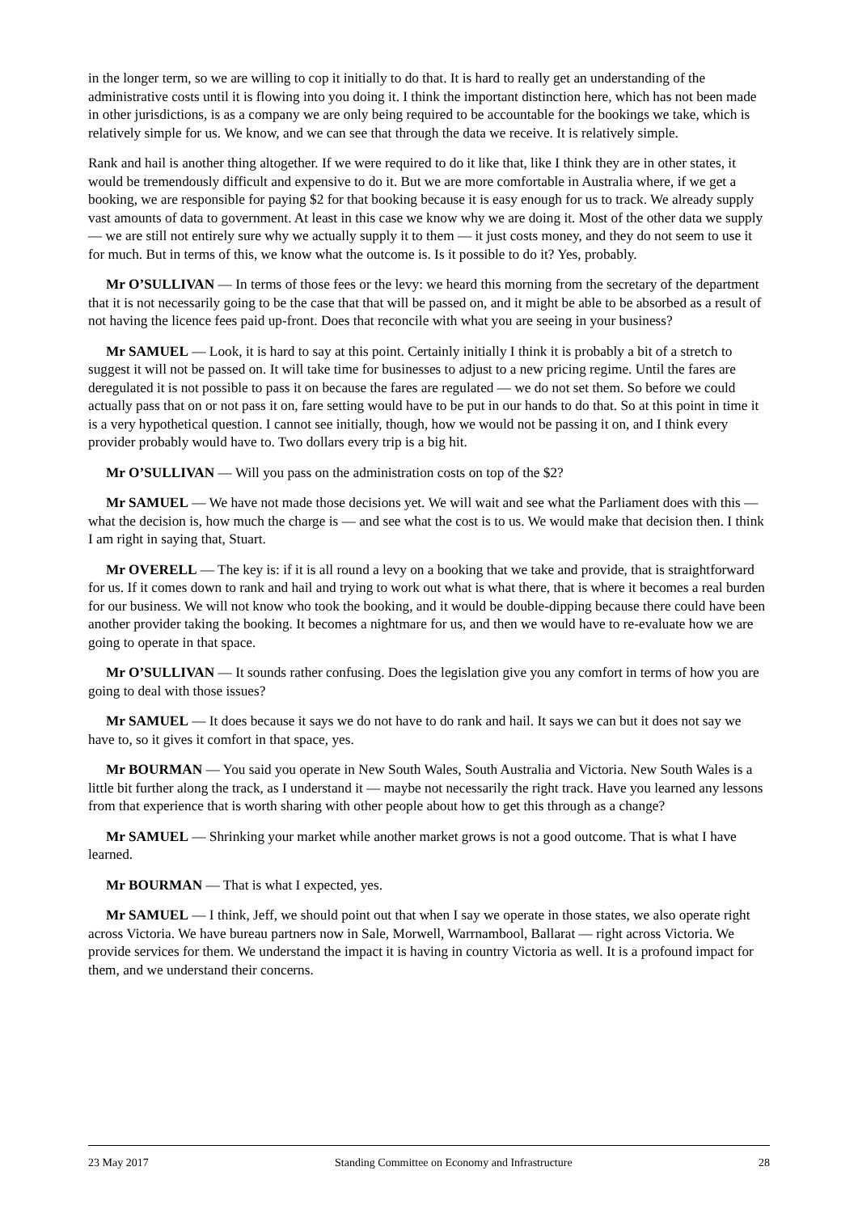in the longer term, so we are willing to cop it initially to do that. It is hard to really get an understanding of the administrative costs until it is flowing into you doing it. I think the important distinction here, which has not been made in other jurisdictions, is as a company we are only being required to be accountable for the bookings we take, which is relatively simple for us. We know, and we can see that through the data we receive. It is relatively simple.
Rank and hail is another thing altogether. If we were required to do it like that, like I think they are in other states, it would be tremendously difficult and expensive to do it. But we are more comfortable in Australia where, if we get a booking, we are responsible for paying $2 for that booking because it is easy enough for us to track. We already supply vast amounts of data to government. At least in this case we know why we are doing it. Most of the other data we supply — we are still not entirely sure why we actually supply it to them — it just costs money, and they do not seem to use it for much. But in terms of this, we know what the outcome is. Is it possible to do it? Yes, probably.
Mr O’SULLIVAN — In terms of those fees or the levy: we heard this morning from the secretary of the department that it is not necessarily going to be the case that that will be passed on, and it might be able to be absorbed as a result of not having the licence fees paid up-front. Does that reconcile with what you are seeing in your business?
Mr SAMUEL — Look, it is hard to say at this point. Certainly initially I think it is probably a bit of a stretch to suggest it will not be passed on. It will take time for businesses to adjust to a new pricing regime. Until the fares are deregulated it is not possible to pass it on because the fares are regulated — we do not set them. So before we could actually pass that on or not pass it on, fare setting would have to be put in our hands to do that. So at this point in time it is a very hypothetical question. I cannot see initially, though, how we would not be passing it on, and I think every provider probably would have to. Two dollars every trip is a big hit.
Mr O’SULLIVAN — Will you pass on the administration costs on top of the $2?
Mr SAMUEL — We have not made those decisions yet. We will wait and see what the Parliament does with this — what the decision is, how much the charge is — and see what the cost is to us. We would make that decision then. I think I am right in saying that, Stuart.
Mr OVERELL — The key is: if it is all round a levy on a booking that we take and provide, that is straightforward for us. If it comes down to rank and hail and trying to work out what is what there, that is where it becomes a real burden for our business. We will not know who took the booking, and it would be double-dipping because there could have been another provider taking the booking. It becomes a nightmare for us, and then we would have to re-evaluate how we are going to operate in that space.
Mr O’SULLIVAN — It sounds rather confusing. Does the legislation give you any comfort in terms of how you are going to deal with those issues?
Mr SAMUEL — It does because it says we do not have to do rank and hail. It says we can but it does not say we have to, so it gives it comfort in that space, yes.
Mr BOURMAN — You said you operate in New South Wales, South Australia and Victoria. New South Wales is a little bit further along the track, as I understand it — maybe not necessarily the right track. Have you learned any lessons from that experience that is worth sharing with other people about how to get this through as a change?
Mr SAMUEL — Shrinking your market while another market grows is not a good outcome. That is what I have learned.
Mr BOURMAN — That is what I expected, yes.
Mr SAMUEL — I think, Jeff, we should point out that when I say we operate in those states, we also operate right across Victoria. We have bureau partners now in Sale, Morwell, Warrnambool, Ballarat — right across Victoria. We provide services for them. We understand the impact it is having in country Victoria as well. It is a profound impact for them, and we understand their concerns.
23 May 2017 Standing Committee on Economy and Infrastructure 28